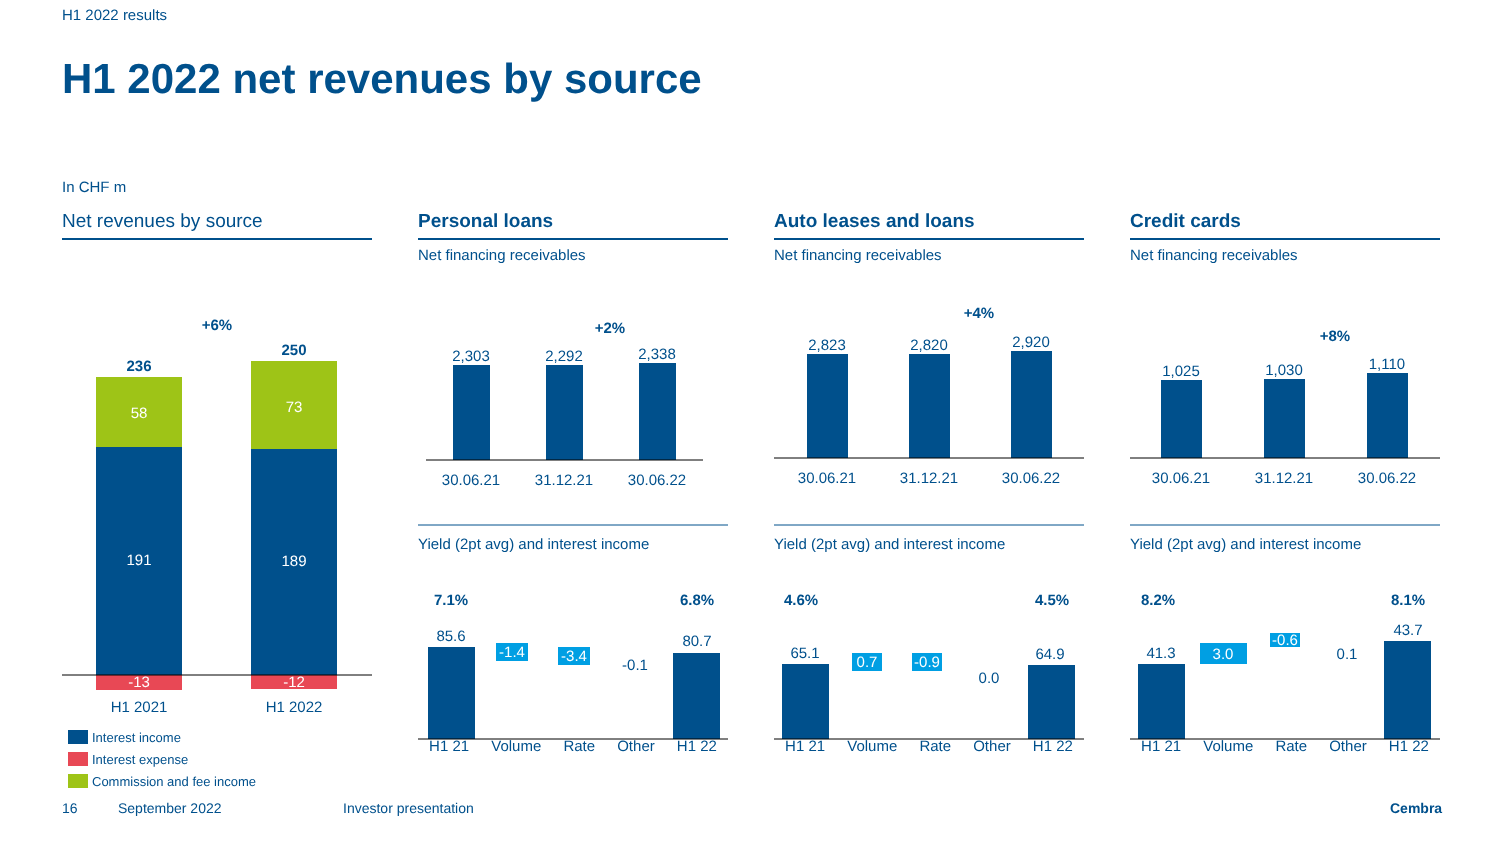H1 2022 results
H1 2022 net revenues by source
In CHF m
Net revenues by source
+6%
236
250
58
73
191
189
-13
-12
H1 2021
H1 2022
Interest income
Interest expense
Commission and fee income
Personal loans
Net financing receivables
+2%
2,303
2,292
2,338
30.06.21
31.12.21
30.06.22
Yield (2pt avg) and interest income
7.1%
6.8%
85.6
80.7
-1.4
-3.4
-0.1
H1 21 Volume Rate Other H1 22
Auto leases and loans
Net financing receivables
+4%
2,823
2,820
2,920
30.06.21
31.12.21
30.06.22
Yield (2pt avg) and interest income
4.6%
4.5%
65.1
64.9
0.7
-0.9
0.0
H1 21 Volume Rate Other H1 22
Credit cards
Net financing receivables
+8%
1,025
1,030
1,110
30.06.21
31.12.21
30.06.22
Yield (2pt avg) and interest income
8.2%
8.1%
41.3
43.7
3.0
-0.6
0.1
H1 21 Volume Rate Other H1 22
16 September 2022 Investor presentation Cembra